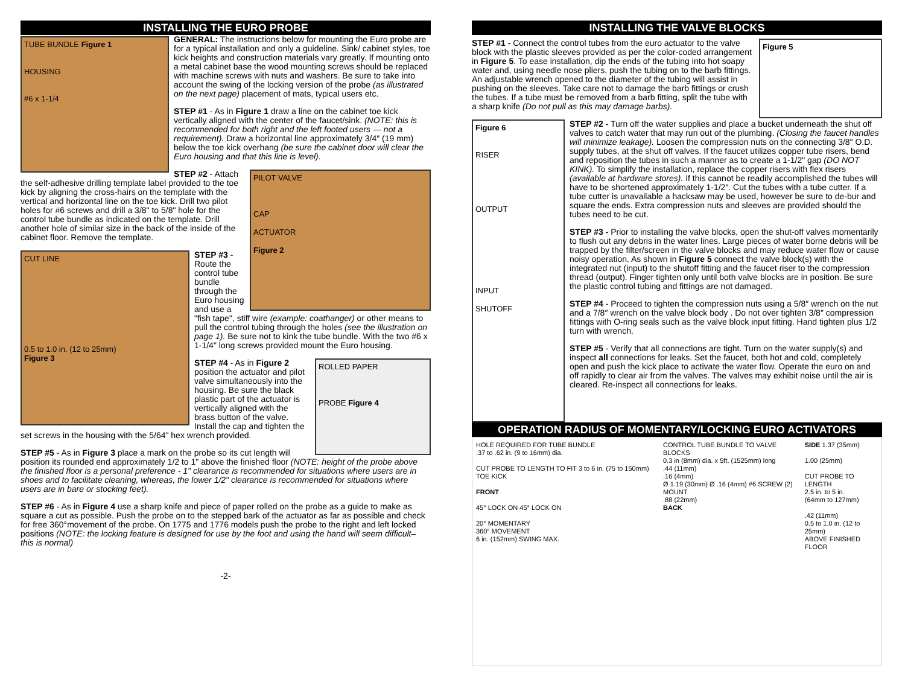INSTALLING THE EURO PROBE
TUBE BUNDLE Figure 1
HOUSING
#6 x 1-1/4
GENERAL: The instructions below for mounting the Euro probe are for a typical installation and only a guideline. Sink/ cabinet styles, toe kick heights and construction materials vary greatly. If mounting onto a metal cabinet base the wood mounting screws should be replaced with machine screws with nuts and washers. Be sure to take into account the swing of the locking version of the probe (as illustrated on the next page) placement of mats, typical users etc.
STEP #1 - As in Figure 1 draw a line on the cabinet toe kick vertically aligned with the center of the faucet/sink. (NOTE: this is recommended for both right and the left footed users — not a requirement). Draw a horizontal line approximately 3/4″ (19 mm) below the toe kick overhang (be sure the cabinet door will clear the Euro housing and that this line is level).
PILOT VALVE
CAP
ACTUATOR
Figure 2
STEP #2 - Attach the self-adhesive drilling template label provided to the toe kick by aligning the cross-hairs on the template with the vertical and horizontal line on the toe kick. Drill two pilot holes for #6 screws and drill a 3/8" to 5/8" hole for the control tube bundle as indicated on the template. Drill another hole of similar size in the back of the inside of the cabinet floor. Remove the template.
CUT LINE
0.5 to 1.0 in. (12 to 25mm)
Figure 3
STEP #3 - Route the control tube bundle through the Euro housing and use a "fish tape", stiff wire (example: coathanger) or other means to pull the control tubing through the holes (see the illustration on page 1). Be sure not to kink the tube bundle. With the two #6 x 1-1/4" long screws provided mount the Euro housing.
ROLLED PAPER
PROBE Figure 4
STEP #4 - As in Figure 2 position the actuator and pilot valve simultaneously into the housing. Be sure the black plastic part of the actuator is vertically aligned with the brass button of the valve. Install the cap and tighten the set screws in the housing with the 5/64" hex wrench provided.
STEP #5 - As in Figure 3 place a mark on the probe so its cut length will position its rounded end approximately 1/2 to 1" above the finished floor (NOTE: height of the probe above the finished floor is a personal preference - 1" clearance is recommended for situations where users are in shoes and to facilitate cleaning, whereas, the lower 1/2" clearance is recommended for situations where users are in bare or stocking feet).
STEP #6 - As in Figure 4 use a sharp knife and piece of paper rolled on the probe as a guide to make as square a cut as possible. Push the probe on to the stepped bark of the actuator as far as possible and check for free 360°movement of the probe. On 1775 and 1776 models push the probe to the right and left locked positions (NOTE: the locking feature is designed for use by the foot and using the hand will seem difficult– this is normal)
-2-
INSTALLING THE VALVE BLOCKS
Figure 5
STEP #1 - Connect the control tubes from the euro actuator to the valve block with the plastic sleeves provided as per the color-coded arrangement in Figure 5. To ease installation, dip the ends of the tubing into hot soapy water and, using needle nose pliers, push the tubing on to the barb fittings. An adjustable wrench opened to the diameter of the tubing will assist in pushing on the sleeves. Take care not to damage the barb fittings or crush the tubes. If a tube must be removed from a barb fitting, split the tube with a sharp knife (Do not pull as this may damage barbs).
Figure 6
RISER
OUTPUT
INPUT
SHUTOFF
STEP #2 - Turn off the water supplies and place a bucket underneath the shut off valves to catch water that may run out of the plumbing. (Closing the faucet handles will minimize leakage). Loosen the compression nuts on the connecting 3/8″ O.D. supply tubes, at the shut off valves. If the faucet utilizes copper tube risers, bend and reposition the tubes in such a manner as to create a 1-1/2" gap (DO NOT KINK). To simplify the installation, replace the copper risers with flex risers (available at hardware stores). If this cannot be readily accomplished the tubes will have to be shortened approximately 1-1/2″. Cut the tubes with a tube cutter. If a tube cutter is unavailable a hacksaw may be used, however be sure to de-bur and square the ends. Extra compression nuts and sleeves are provided should the tubes need to be cut.
STEP #3 - Prior to installing the valve blocks, open the shut-off valves momentarily to flush out any debris in the water lines. Large pieces of water borne debris will be trapped by the filter/screen in the valve blocks and may reduce water flow or cause noisy operation. As shown in Figure 5 connect the valve block(s) with the integrated nut (input) to the shutoff fitting and the faucet riser to the compression thread (output). Finger tighten only until both valve blocks are in position. Be sure the plastic control tubing and fittings are not damaged.
STEP #4 - Proceed to tighten the compression nuts using a 5/8″ wrench on the nut and a 7/8″ wrench on the valve block body . Do not over tighten 3/8″ compression fittings with O-ring seals such as the valve block input fitting. Hand tighten plus 1/2 turn with wrench.
STEP #5 - Verify that all connections are tight. Turn on the water supply(s) and inspect all connections for leaks. Set the faucet, both hot and cold, completely open and push the kick place to activate the water flow. Operate the euro on and off rapidly to clear air from the valves. The valves may exhibit noise until the air is cleared. Re-inspect all connections for leaks.
OPERATION RADIUS OF MOMENTARY/LOCKING EURO ACTIVATORS
HOLE REQUIRED FOR TUBE BUNDLE
.37 to .62 in. (9 to 16mm) dia.
CUT PROBE TO LENGTH TO FIT 3 to 6 in. (75 to 150mm) TOE KICK
FRONT
45° LOCK ON 45° LOCK ON
20° MOMENTARY
360° MOVEMENT
6 in. (152mm) SWING MAX.
CONTROL TUBE BUNDLE TO VALVE BLOCKS
0.3 in (8mm) dia. x 5ft. (1525mm) long
.44 (11mm)
.16 (4mm)
Ø 1.19 (30mm) Ø .16 (4mm) #6 SCREW (2) MOUNT
.88 (22mm)
BACK
SIDE 1.37 (35mm)
1.00 (25mm)
CUT PROBE TO LENGTH
2.5 in. to 5 in.
(64mm to 127mm)
.42 (11mm)
0.5 to 1.0 in. (12 to 25mm)
ABOVE FINISHED FLOOR